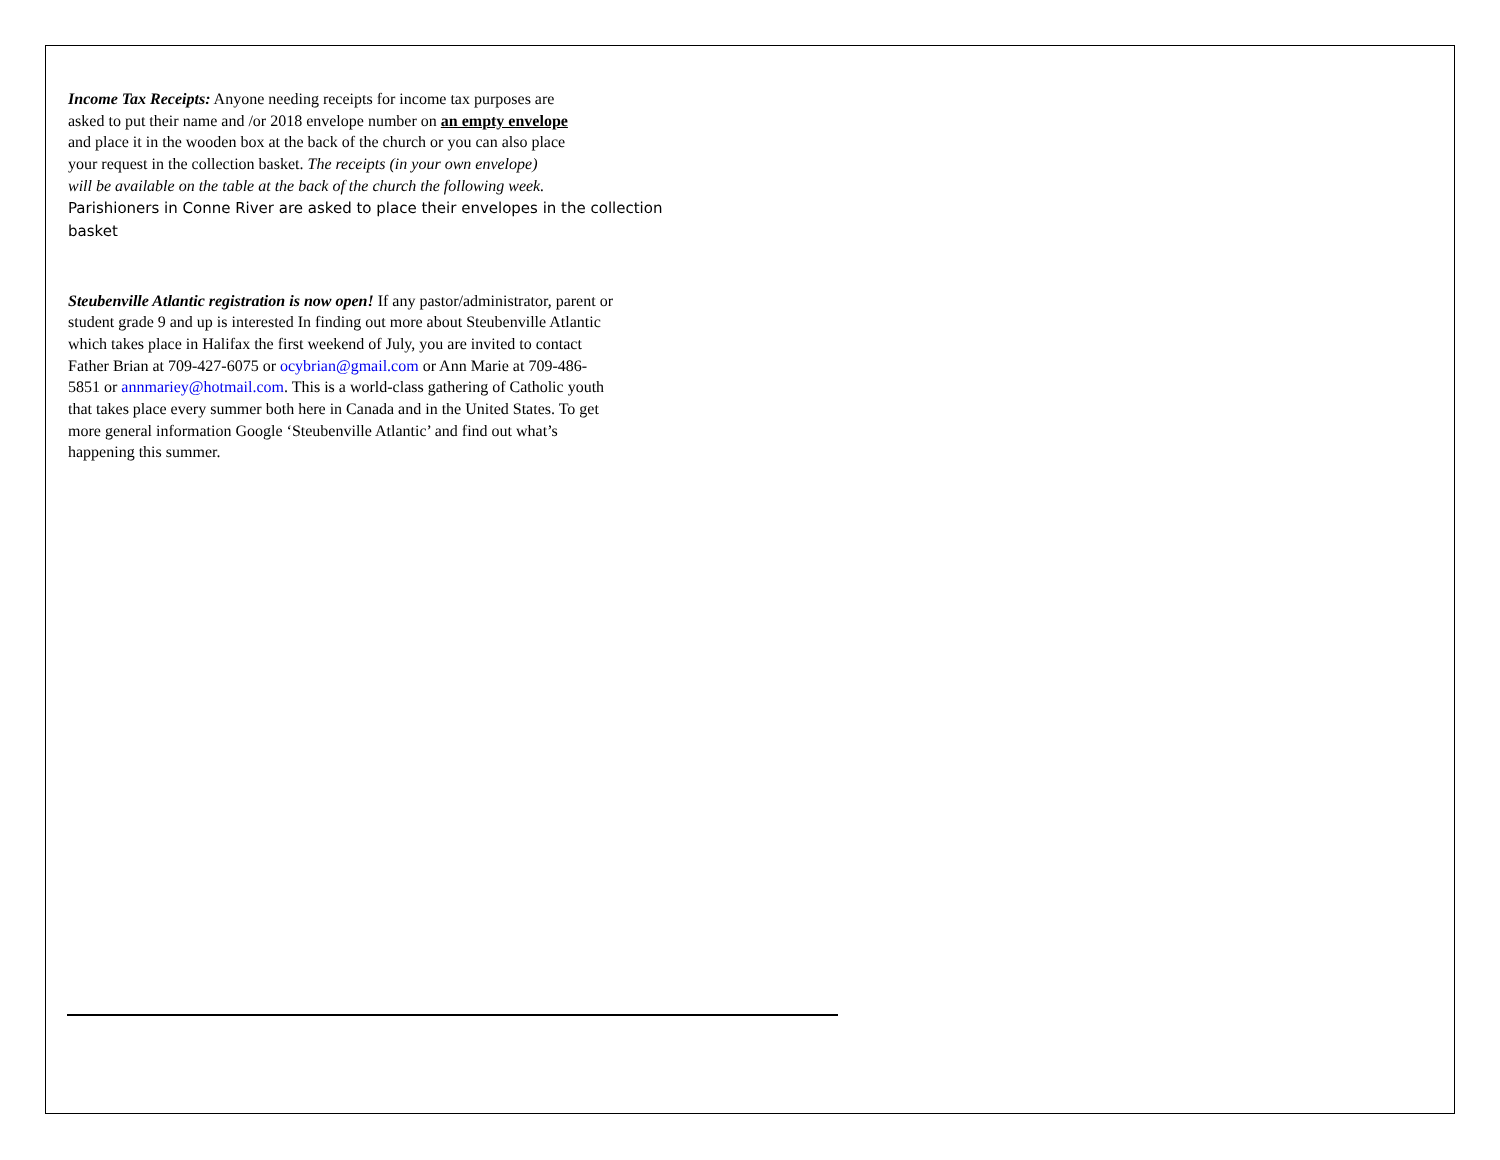Income Tax Receipts: Anyone needing receipts for income tax purposes are
asked to put their name and /or 2018 envelope number on an empty envelope
and place it in the wooden box at the back of the church or you can also place
your request in the collection basket. The receipts (in your own envelope)
will be available on the table at the back of the church the following week.
Parishioners in Conne River are asked to place their envelopes in the collection
basket
Steubenville Atlantic registration is now open! If any pastor/administrator, parent or
student grade 9 and up is interested In finding out more about Steubenville Atlantic
which takes place in Halifax the first weekend of July, you are invited to contact
Father Brian at 709-427-6075 or ocybrian@gmail.com or Ann Marie at 709-486-
5851 or annmariey@hotmail.com. This is a world-class gathering of Catholic youth
that takes place every summer both here in Canada and in the United States. To get
more general information Google ‘Steubenville Atlantic’ and find out what’s
happening this summer.